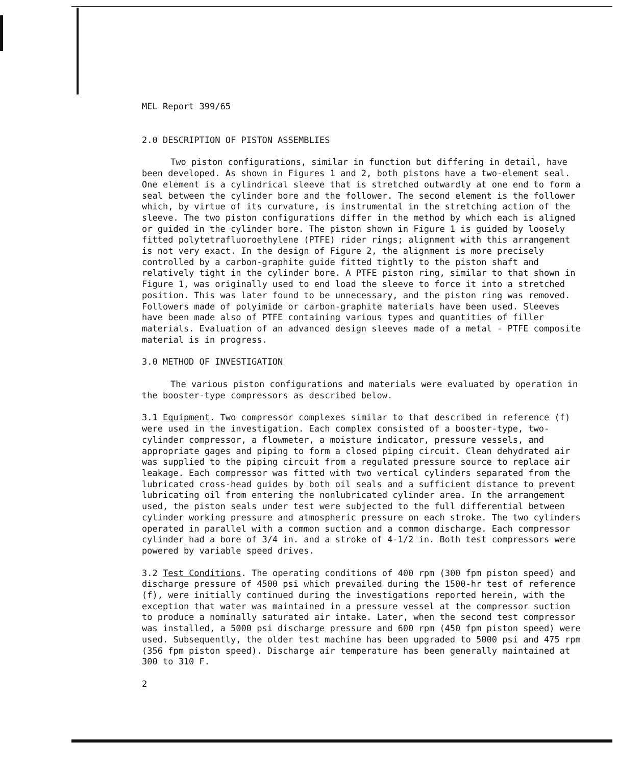MEL Report 399/65
2.0 DESCRIPTION OF PISTON ASSEMBLIES
Two piston configurations, similar in function but differing in detail, have been developed. As shown in Figures 1 and 2, both pistons have a two-element seal. One element is a cylindrical sleeve that is stretched outwardly at one end to form a seal between the cylinder bore and the follower. The second element is the follower which, by virtue of its curvature, is instrumental in the stretching action of the sleeve. The two piston configurations differ in the method by which each is aligned or guided in the cylinder bore. The piston shown in Figure 1 is guided by loosely fitted polytetrafluoroethylene (PTFE) rider rings; alignment with this arrangement is not very exact. In the design of Figure 2, the alignment is more precisely controlled by a carbon-graphite guide fitted tightly to the piston shaft and relatively tight in the cylinder bore. A PTFE piston ring, similar to that shown in Figure 1, was originally used to end load the sleeve to force it into a stretched position. This was later found to be unnecessary, and the piston ring was removed. Followers made of polyimide or carbon-graphite materials have been used. Sleeves have been made also of PTFE containing various types and quantities of filler materials. Evaluation of an advanced design sleeves made of a metal - PTFE composite material is in progress.
3.0 METHOD OF INVESTIGATION
The various piston configurations and materials were evaluated by operation in the booster-type compressors as described below.
3.1 Equipment. Two compressor complexes similar to that described in reference (f) were used in the investigation. Each complex consisted of a booster-type, two-cylinder compressor, a flowmeter, a moisture indicator, pressure vessels, and appropriate gages and piping to form a closed piping circuit. Clean dehydrated air was supplied to the piping circuit from a regulated pressure source to replace air leakage. Each compressor was fitted with two vertical cylinders separated from the lubricated cross-head guides by both oil seals and a sufficient distance to prevent lubricating oil from entering the nonlubricated cylinder area. In the arrangement used, the piston seals under test were subjected to the full differential between cylinder working pressure and atmospheric pressure on each stroke. The two cylinders operated in parallel with a common suction and a common discharge. Each compressor cylinder had a bore of 3/4 in. and a stroke of 4-1/2 in. Both test compressors were powered by variable speed drives.
3.2 Test Conditions. The operating conditions of 400 rpm (300 fpm piston speed) and discharge pressure of 4500 psi which prevailed during the 1500-hr test of reference (f), were initially continued during the investigations reported herein, with the exception that water was maintained in a pressure vessel at the compressor suction to produce a nominally saturated air intake. Later, when the second test compressor was installed, a 5000 psi discharge pressure and 600 rpm (450 fpm piston speed) were used. Subsequently, the older test machine has been upgraded to 5000 psi and 475 rpm (356 fpm piston speed). Discharge air temperature has been generally maintained at 300 to 310 F.
2